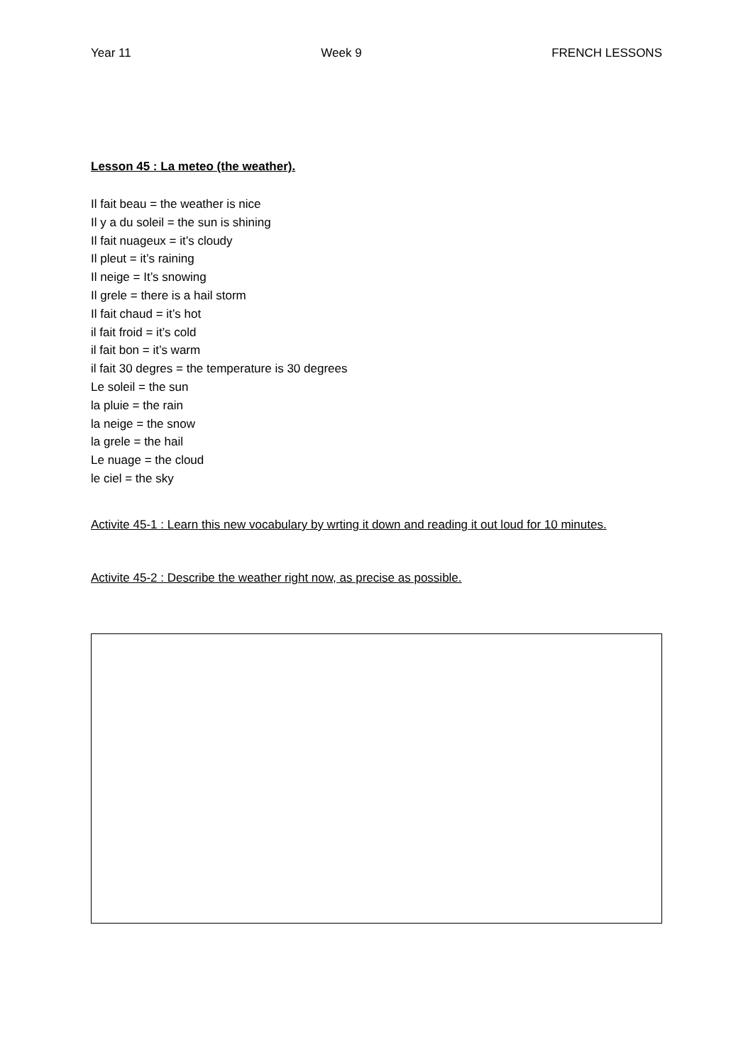Year 11 Week 9 FRENCH LESSONS
Lesson 45 : La meteo (the weather).
Il fait beau = the weather is nice
Il y a du soleil = the sun is shining
Il fait nuageux = it’s cloudy
Il pleut = it’s raining
Il neige = It’s snowing
Il grele = there is a hail storm
Il fait chaud = it’s hot
il fait froid = it’s cold
il fait bon = it’s warm
il fait 30 degres = the temperature is 30 degrees
Le soleil = the sun
la pluie = the rain
la neige = the snow
la grele = the hail
Le nuage = the cloud
le ciel = the sky
Activite 45-1 : Learn this new vocabulary by wrting it down and reading it out loud for 10 minutes.
Activite 45-2 : Describe the weather right now, as precise as possible.